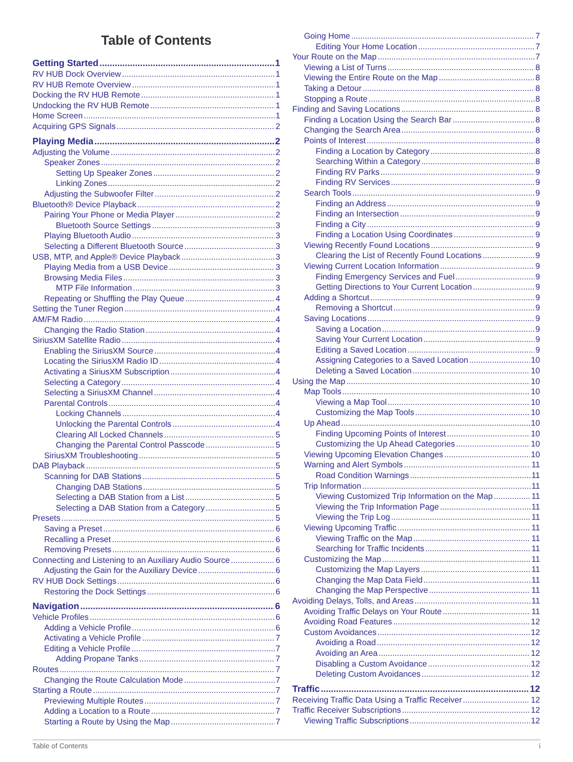Table of Contents
Getting Started 1
RV HUB Dock Overview 1
RV HUB Remote Overview 1
Docking the RV HUB Remote 1
Undocking the RV HUB Remote 1
Home Screen 1
Acquiring GPS Signals 2
Playing Media 2
Adjusting the Volume 2
Speaker Zones 2
Setting Up Speaker Zones 2
Linking Zones 2
Adjusting the Subwoofer Filter 2
Bluetooth® Device Playback 2
Pairing Your Phone or Media Player 2
Bluetooth Source Settings 3
Playing Bluetooth Audio 3
Selecting a Different Bluetooth Source 3
USB, MTP, and Apple® Device Playback 3
Playing Media from a USB Device 3
Browsing Media Files 3
MTP File Information 3
Repeating or Shuffling the Play Queue 4
Setting the Tuner Region 4
AM/FM Radio 4
Changing the Radio Station 4
SiriusXM Satellite Radio 4
Enabling the SiriusXM Source 4
Locating the SiriusXM Radio ID 4
Activating a SiriusXM Subscription 4
Selecting a Category 4
Selecting a SiriusXM Channel 4
Parental Controls 4
Locking Channels 4
Unlocking the Parental Controls 4
Clearing All Locked Channels 5
Changing the Parental Control Passcode 5
SiriusXM Troubleshooting 5
DAB Playback 5
Scanning for DAB Stations 5
Changing DAB Stations 5
Selecting a DAB Station from a List 5
Selecting a DAB Station from a Category 5
Presets 5
Saving a Preset 6
Recalling a Preset 6
Removing Presets 6
Connecting and Listening to an Auxiliary Audio Source 6
Adjusting the Gain for the Auxiliary Device 6
RV HUB Dock Settings 6
Restoring the Dock Settings 6
Navigation 6
Vehicle Profiles 6
Adding a Vehicle Profile 6
Activating a Vehicle Profile 7
Editing a Vehicle Profile 7
Adding Propane Tanks 7
Routes 7
Changing the Route Calculation Mode 7
Starting a Route 7
Previewing Multiple Routes 7
Adding a Location to a Route 7
Starting a Route by Using the Map 7
Going Home 7
Editing Your Home Location 7
Your Route on the Map 7
Viewing a List of Turns 8
Viewing the Entire Route on the Map 8
Taking a Detour 8
Stopping a Route 8
Finding and Saving Locations 8
Finding a Location Using the Search Bar 8
Changing the Search Area 8
Points of Interest 8
Finding a Location by Category 8
Searching Within a Category 8
Finding RV Parks 9
Finding RV Services 9
Search Tools 9
Finding an Address 9
Finding an Intersection 9
Finding a City 9
Finding a Location Using Coordinates 9
Viewing Recently Found Locations 9
Clearing the List of Recently Found Locations 9
Viewing Current Location Information 9
Finding Emergency Services and Fuel 9
Getting Directions to Your Current Location 9
Adding a Shortcut 9
Removing a Shortcut 9
Saving Locations 9
Saving a Location 9
Saving Your Current Location 9
Editing a Saved Location 9
Assigning Categories to a Saved Location 10
Deleting a Saved Location 10
Using the Map 10
Map Tools 10
Viewing a Map Tool 10
Customizing the Map Tools 10
Up Ahead 10
Finding Upcoming Points of Interest 10
Customizing the Up Ahead Categories 10
Viewing Upcoming Elevation Changes 10
Warning and Alert Symbols 11
Road Condition Warnings 11
Trip Information 11
Viewing Customized Trip Information on the Map 11
Viewing the Trip Information Page 11
Viewing the Trip Log 11
Viewing Upcoming Traffic 11
Viewing Traffic on the Map 11
Searching for Traffic Incidents 11
Customizing the Map 11
Customizing the Map Layers 11
Changing the Map Data Field 11
Changing the Map Perspective 11
Avoiding Delays, Tolls, and Areas 11
Avoiding Traffic Delays on Your Route 11
Avoiding Road Features 12
Custom Avoidances 12
Avoiding a Road 12
Avoiding an Area 12
Disabling a Custom Avoidance 12
Deleting Custom Avoidances 12
Traffic 12
Receiving Traffic Data Using a Traffic Receiver 12
Traffic Receiver Subscriptions 12
Viewing Traffic Subscriptions 12
Table of Contents i